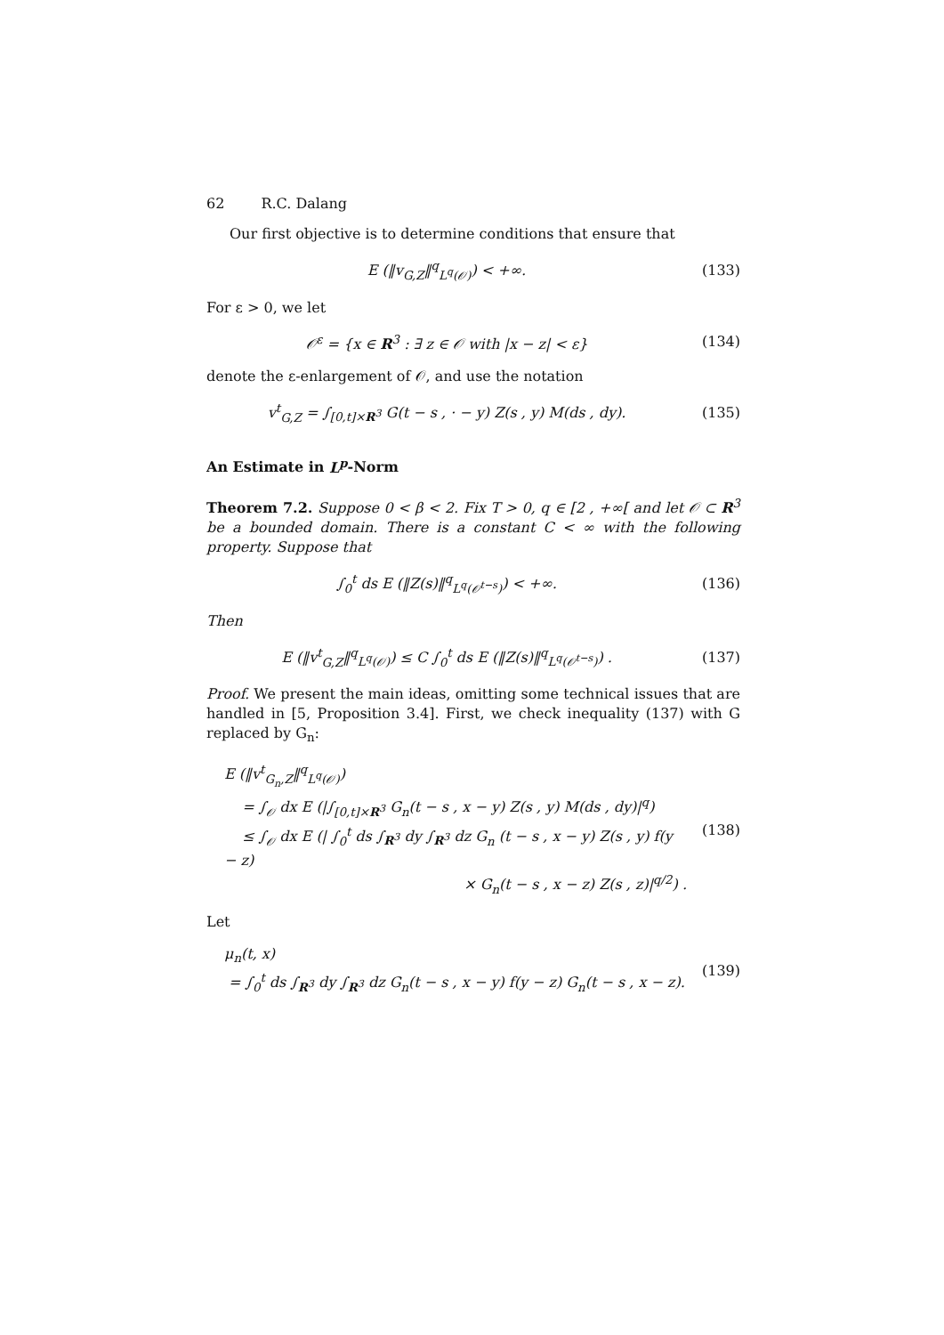62 R.C. Dalang
Our first objective is to determine conditions that ensure that
E (‖v<sub>G,Z</sub>‖<sup>q</sup><sub>L<sup>q</sup>(𝒪)</sub>) < +∞. (133)
For ε > 0, we let
𝒪<sup>ε</sup> = {x ∈ R<sup>3</sup> : ∃ z ∈ 𝒪 with |x − z| < ε}
(134)
denote the ε-enlargement of 𝒪, and use the notation
v<sup>t</sup><sub>G,Z</sub> = ∫<sub>[0,t]×R<sup>3</sup></sub> G(t − s , · − y) Z(s , y) M(ds , dy).
(135)
An Estimate in L<sup>p</sup>-Norm
Theorem 7.2. Suppose 0 < β < 2. Fix T > 0, q ∈ [2 , +∞[ and let 𝒪 ⊂ R<sup>3</sup> be a bounded domain. There is a constant C < ∞ with the following property. Suppose that
∫<sub>0</sub><sup>t</sup> ds E (‖Z(s)‖<sup>q</sup><sub>L<sup>q</sup>(𝒪<sup>t−s</sup>)</sub>) < +∞.
(136)
Then
E (‖v<sup>t</sup><sub>G,Z</sub>‖<sup>q</sup><sub>L<sup>q</sup>(𝒪)</sub>) ≤ C ∫<sub>0</sub><sup>t</sup> ds E (‖Z(s)‖<sup>q</sup><sub>L<sup>q</sup>(𝒪<sup>t−s</sup>)</sub>) .
(137)
Proof. We present the main ideas, omitting some technical issues that are handled in [5, Proposition 3.4]. First, we check inequality (137) with G replaced by G<sub>n</sub>:
E (‖v<sup>t</sup><sub>G<sub>n</sub>,Z</sub>‖<sup>q</sup><sub>L<sup>q</sup>(𝒪)</sub>)
= ∫<sub>𝒪</sub> dx E (|∫<sub>[0,t]×R<sup>3</sup></sub> G<sub>n</sub>(t − s , x − y) Z(s , y) M(ds , dy)|<sup>q</sup>)
≤ ∫<sub>𝒪</sub> dx E (| ∫<sub>0</sub><sup>t</sup> ds ∫<sub>R<sup>3</sup></sub> dy ∫<sub>R<sup>3</sup></sub> dz G<sub>n</sub> (t − s , x − y) Z(s , y) f(y − z)
× G<sub>n</sub>(t − s , x − z) Z(s , z)|<sup>q/2</sup>) .
(138)
Let
μ<sub>n</sub>(t, x)
= ∫<sub>0</sub><sup>t</sup> ds ∫<sub>R<sup>3</sup></sub> dy ∫<sub>R<sup>3</sup></sub> dz G<sub>n</sub>(t − s , x − y) f(y − z) G<sub>n</sub>(t − s , x − z).
(139)